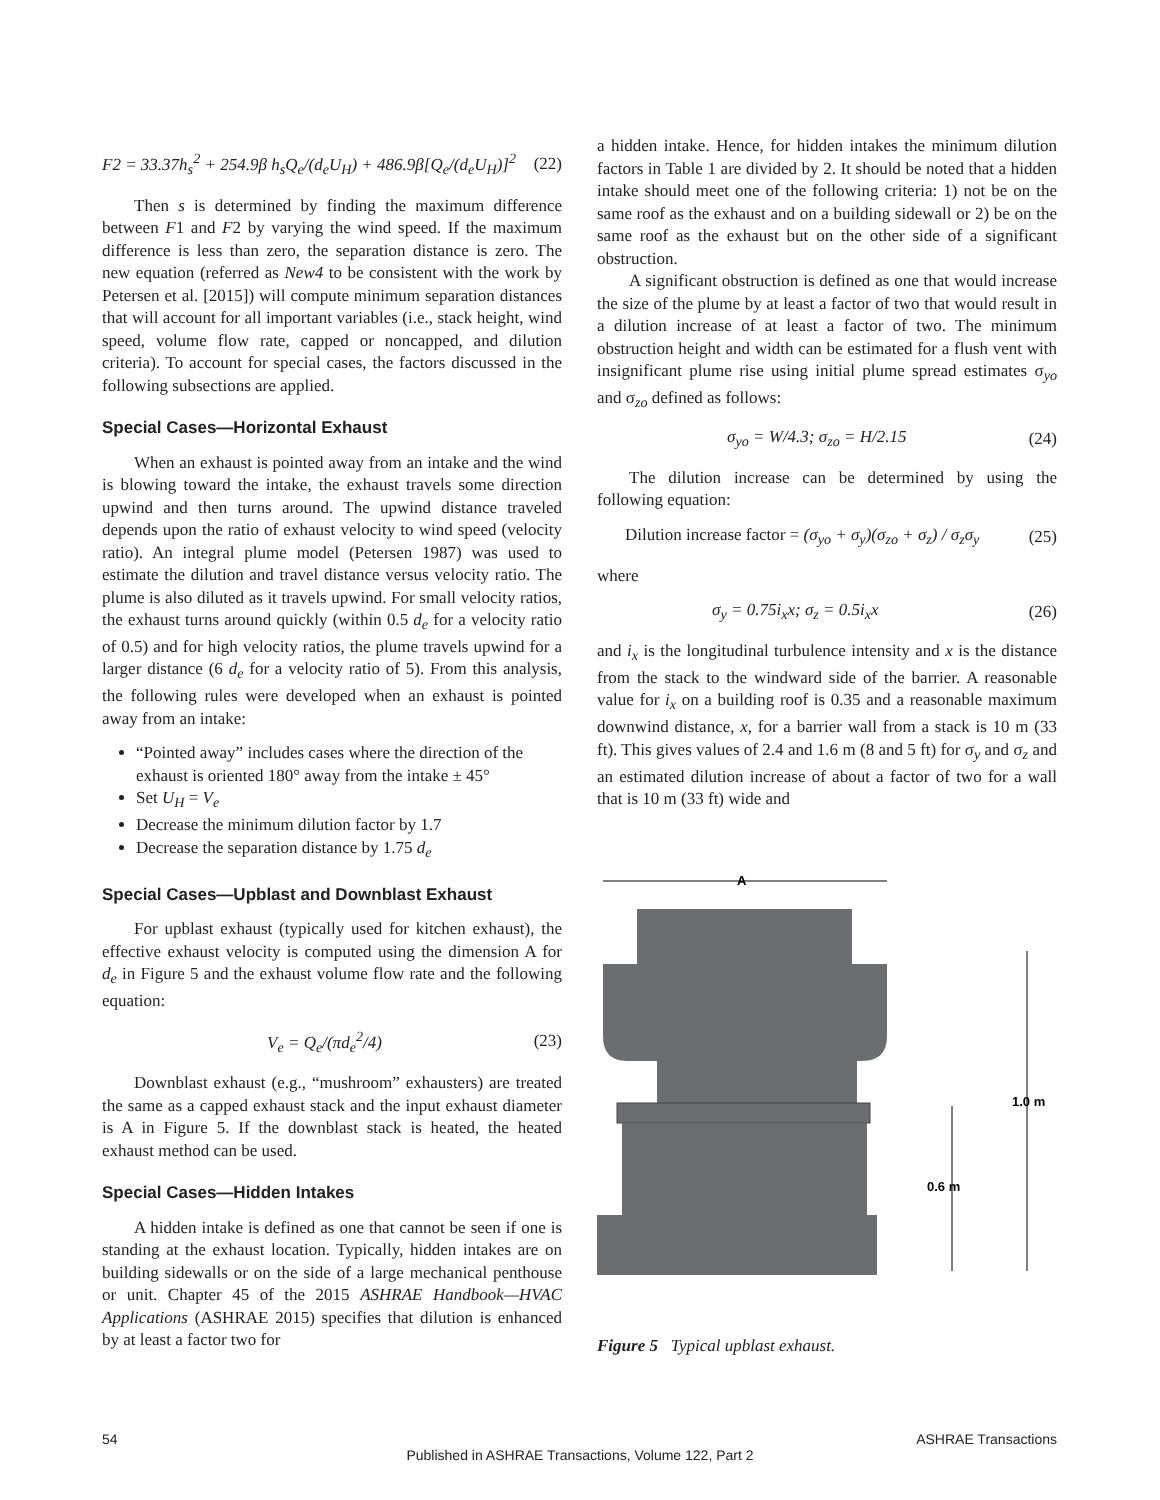F2 = 33.37h<sub>s</sub><sup>2</sup> + 254.9β h<sub>s</sub>Q<sub>e</sub>/(d<sub>e</sub>U<sub>H</sub>) + 486.9β[Q<sub>e</sub>/(d<sub>e</sub>U<sub>H</sub>)]<sup>2</sup> (22)
Then s is determined by finding the maximum difference between F1 and F2 by varying the wind speed. If the maximum difference is less than zero, the separation distance is zero. The new equation (referred as New4 to be consistent with the work by Petersen et al. [2015]) will compute minimum separation distances that will account for all important variables (i.e., stack height, wind speed, volume flow rate, capped or noncapped, and dilution criteria). To account for special cases, the factors discussed in the following subsections are applied.
Special Cases—Horizontal Exhaust
When an exhaust is pointed away from an intake and the wind is blowing toward the intake, the exhaust travels some direction upwind and then turns around. The upwind distance traveled depends upon the ratio of exhaust velocity to wind speed (velocity ratio). An integral plume model (Petersen 1987) was used to estimate the dilution and travel distance versus velocity ratio. The plume is also diluted as it travels upwind. For small velocity ratios, the exhaust turns around quickly (within 0.5 d<sub>e</sub> for a velocity ratio of 0.5) and for high velocity ratios, the plume travels upwind for a larger distance (6 d<sub>e</sub> for a velocity ratio of 5). From this analysis, the following rules were developed when an exhaust is pointed away from an intake:
“Pointed away” includes cases where the direction of the exhaust is oriented 180° away from the intake ± 45°
Set U<sub>H</sub> = V<sub>e</sub>
Decrease the minimum dilution factor by 1.7
Decrease the separation distance by 1.75 d<sub>e</sub>
Special Cases—Upblast and Downblast Exhaust
For upblast exhaust (typically used for kitchen exhaust), the effective exhaust velocity is computed using the dimension A for d<sub>e</sub> in Figure 5 and the exhaust volume flow rate and the following equation:
V<sub>e</sub> = Q<sub>e</sub>/(πd<sub>e</sub><sup>2</sup>/4) (23)
Downblast exhaust (e.g., “mushroom” exhausters) are treated the same as a capped exhaust stack and the input exhaust diameter is A in Figure 5. If the downblast stack is heated, the heated exhaust method can be used.
Special Cases—Hidden Intakes
A hidden intake is defined as one that cannot be seen if one is standing at the exhaust location. Typically, hidden intakes are on building sidewalls or on the side of a large mechanical penthouse or unit. Chapter 45 of the 2015 ASHRAE Handbook—HVAC Applications (ASHRAE 2015) specifies that dilution is enhanced by at least a factor two for
a hidden intake. Hence, for hidden intakes the minimum dilution factors in Table 1 are divided by 2. It should be noted that a hidden intake should meet one of the following criteria: 1) not be on the same roof as the exhaust and on a building sidewall or 2) be on the same roof as the exhaust but on the other side of a significant obstruction.
A significant obstruction is defined as one that would increase the size of the plume by at least a factor of two that would result in a dilution increase of at least a factor of two. The minimum obstruction height and width can be estimated for a flush vent with insignificant plume rise using initial plume spread estimates σ<sub>yo</sub> and σ<sub>zo</sub> defined as follows:
σ<sub>yo</sub> = W/4.3; σ<sub>zo</sub> = H/2.15 (24)
The dilution increase can be determined by using the following equation:
Dilution increase factor = (σ<sub>yo</sub> + σ<sub>y</sub>)(σ<sub>zo</sub> + σ<sub>z</sub>) / σ<sub>z</sub>σ<sub>y</sub> (25)
where
σ<sub>y</sub> = 0.75i<sub>x</sub>x; σ<sub>z</sub> = 0.5i<sub>x</sub>x (26)
and i<sub>x</sub> is the longitudinal turbulence intensity and x is the distance from the stack to the windward side of the barrier. A reasonable value for i<sub>x</sub> on a building roof is 0.35 and a reasonable maximum downwind distance, x, for a barrier wall from a stack is 10 m (33 ft). This gives values of 2.4 and 1.6 m (8 and 5 ft) for σ<sub>y</sub> and σ<sub>z</sub> and an estimated dilution increase of about a factor of two for a wall that is 10 m (33 ft) wide and
A
1.0 m
0.6 m
Figure 5 Typical upblast exhaust.
54 ASHRAE Transactions
Published in ASHRAE Transactions, Volume 122, Part 2